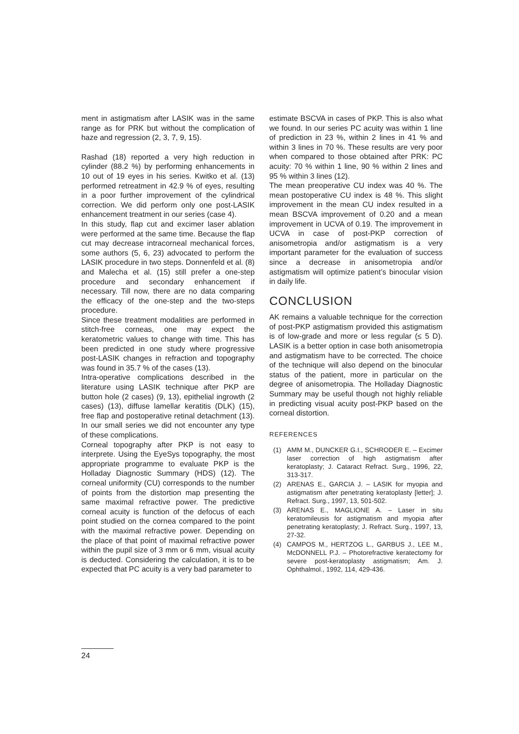ment in astigmatism after LASIK was in the same range as for PRK but without the complication of haze and regression (2, 3, 7, 9, 15).
Rashad (18) reported a very high reduction in cylinder (88.2 %) by performing enhancements in 10 out of 19 eyes in his series. Kwitko et al. (13) performed retreatment in 42.9 % of eyes, resulting in a poor further improvement of the cylindrical correction. We did perform only one post-LASIK enhancement treatment in our series (case 4).
In this study, flap cut and excimer laser ablation were performed at the same time. Because the flap cut may decrease intracorneal mechanical forces, some authors (5, 6, 23) advocated to perform the LASIK procedure in two steps. Donnenfeld et al. (8) and Malecha et al. (15) still prefer a one-step procedure and secondary enhancement if necessary. Till now, there are no data comparing the efficacy of the one-step and the two-steps procedure.
Since these treatment modalities are performed in stitch-free corneas, one may expect the keratometric values to change with time. This has been predicted in one study where progressive post-LASIK changes in refraction and topography was found in 35.7 % of the cases (13).
Intra-operative complications described in the literature using LASIK technique after PKP are button hole (2 cases) (9, 13), epithelial ingrowth (2 cases) (13), diffuse lamellar keratitis (DLK) (15), free flap and postoperative retinal detachment (13). In our small series we did not encounter any type of these complications.
Corneal topography after PKP is not easy to interprete. Using the EyeSys topography, the most appropriate programme to evaluate PKP is the Holladay Diagnostic Summary (HDS) (12). The corneal uniformity (CU) corresponds to the number of points from the distortion map presenting the same maximal refractive power. The predictive corneal acuity is function of the defocus of each point studied on the cornea compared to the point with the maximal refractive power. Depending on the place of that point of maximal refractive power within the pupil size of 3 mm or 6 mm, visual acuity is deducted. Considering the calculation, it is to be expected that PC acuity is a very bad parameter to
estimate BSCVA in cases of PKP. This is also what we found. In our series PC acuity was within 1 line of prediction in 23 %, within 2 lines in 41 % and within 3 lines in 70 %. These results are very poor when compared to those obtained after PRK: PC acuity: 70 % within 1 line, 90 % within 2 lines and 95 % within 3 lines (12).
The mean preoperative CU index was 40 %. The mean postoperative CU index is 48 %. This slight improvement in the mean CU index resulted in a mean BSCVA improvement of 0.20 and a mean improvement in UCVA of 0.19. The improvement in UCVA in case of post-PKP correction of anisometropia and/or astigmatism is a very important parameter for the evaluation of success since a decrease in anisometropia and/or astigmatism will optimize patient’s binocular vision in daily life.
CONCLUSION
AK remains a valuable technique for the correction of post-PKP astigmatism provided this astigmatism is of low-grade and more or less regular (≤ 5 D). LASIK is a better option in case both anisometropia and astigmatism have to be corrected. The choice of the technique will also depend on the binocular status of the patient, more in particular on the degree of anisometropia. The Holladay Diagnostic Summary may be useful though not highly reliable in predicting visual acuity post-PKP based on the corneal distortion.
REFERENCES
(1) AMM M., DUNCKER G.I., SCHRODER E. – Excimer laser correction of high astigmatism after keratoplasty; J. Cataract Refract. Surg., 1996, 22, 313-317.
(2) ARENAS E., GARCIA J. – LASIK for myopia and astigmatism after penetrating keratoplasty [letter]; J. Refract. Surg., 1997, 13, 501-502.
(3) ARENAS E., MAGLIONE A. – Laser in situ keratomileusis for astigmatism and myopia after penetrating keratoplasty; J. Refract. Surg., 1997, 13, 27-32.
(4) CAMPOS M., HERTZOG L., GARBUS J., LEE M., McDONNELL P.J. – Photorefractive keratectomy for severe post-keratoplasty astigmatism; Am. J. Ophthalmol., 1992, 114, 429-436.
24